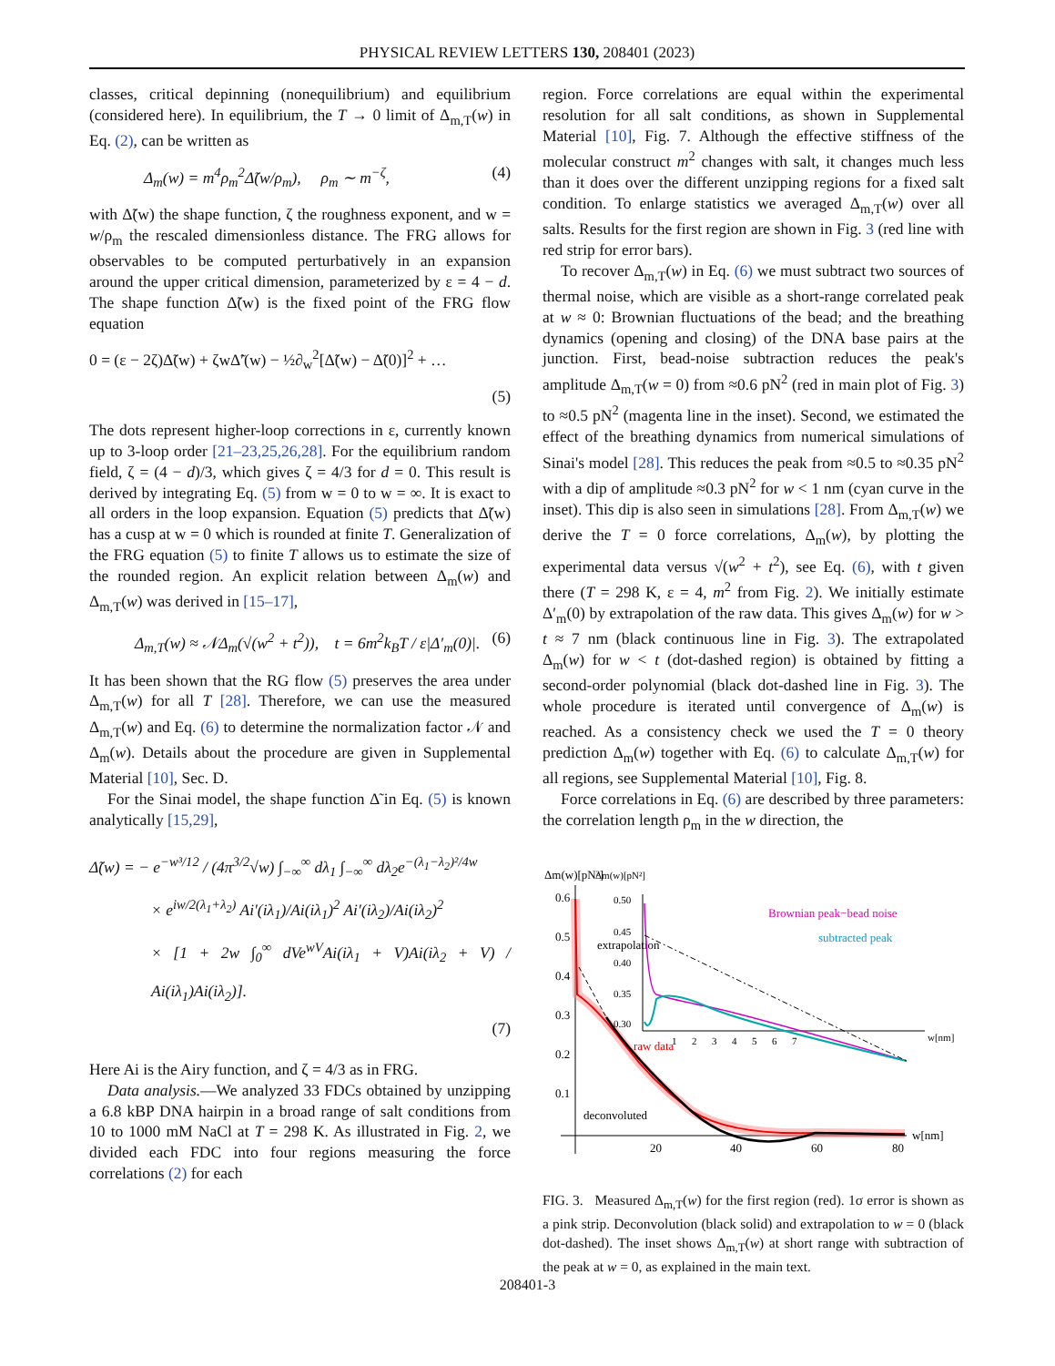PHYSICAL REVIEW LETTERS 130, 208401 (2023)
classes, critical depinning (nonequilibrium) and equilibrium (considered here). In equilibrium, the T → 0 limit of Δ<sub>m,T</sub>(w) in Eq. (2), can be written as
Δ<sub>m</sub>(w) = m<sup>4</sup>ρ<sub>m</sub><sup>2</sup>Δ̃(w/ρ<sub>m</sub>), ρ<sub>m</sub> ∼ m<sup>−ζ</sup>, (4)
with Δ̃(w) the shape function, ζ the roughness exponent, and w = w/ρ<sub>m</sub> the rescaled dimensionless distance. The FRG allows for observables to be computed perturbatively in an expansion around the upper critical dimension, parameterized by ε = 4 − d. The shape function Δ̃(w) is the fixed point of the FRG flow equation
0 = (ε − 2ζ)Δ̃(w) + ζwΔ̃′(w) − ½∂<sub>w</sub><sup>2</sup>[Δ̃(w) − Δ̃(0)]<sup>2</sup> + …
(5)
The dots represent higher-loop corrections in ε, currently known up to 3-loop order [21–23,25,26,28]. For the equilibrium random field, ζ = (4 − d)/3, which gives ζ = 4/3 for d = 0. This result is derived by integrating Eq. (5) from w = 0 to w = ∞. It is exact to all orders in the loop expansion. Equation (5) predicts that Δ̃(w) has a cusp at w = 0 which is rounded at finite T. Generalization of the FRG equation (5) to finite T allows us to estimate the size of the rounded region. An explicit relation between Δ<sub>m</sub>(w) and Δ<sub>m,T</sub>(w) was derived in [15–17],
Δ<sub>m,T</sub>(w) ≈ 𝒩Δ<sub>m</sub>(√(w<sup>2</sup> + t<sup>2</sup>)), t = 6m<sup>2</sup>k<sub>B</sub>T / ε|Δ′<sub>m</sub>(0)|. (6)
It has been shown that the RG flow (5) preserves the area under Δ<sub>m,T</sub>(w) for all T [28]. Therefore, we can use the measured Δ<sub>m,T</sub>(w) and Eq. (6) to determine the normalization factor 𝒩 and Δ<sub>m</sub>(w). Details about the procedure are given in Supplemental Material [10], Sec. D.
For the Sinai model, the shape function Δ̃ in Eq. (5) is known analytically [15,29],
Δ̃(w) = − e<sup>−w³/12</sup> / (4π<sup>3/2</sup>√w) ∫<sub>−∞</sub><sup>∞</sup> dλ<sub>1</sub> ∫<sub>−∞</sub><sup>∞</sup> dλ<sub>2</sub>e<sup>−(λ<sub>1</sub>−λ<sub>2</sub>)²/4w</sup>
× e<sup>iw/2(λ<sub>1</sub>+λ<sub>2</sub>)</sup> Ai′(iλ<sub>1</sub>)/Ai(iλ<sub>1</sub>)<sup>2</sup> Ai′(iλ<sub>2</sub>)/Ai(iλ<sub>2</sub>)<sup>2</sup>
× [1 + 2w ∫<sub>0</sub><sup>∞</sup> dVe<sup>wV</sup>Ai(iλ<sub>1</sub> + V)Ai(iλ<sub>2</sub> + V) / Ai(iλ<sub>1</sub>)Ai(iλ<sub>2</sub>)].
(7)
Here Ai is the Airy function, and ζ = 4/3 as in FRG.
Data analysis.—We analyzed 33 FDCs obtained by unzipping a 6.8 kBP DNA hairpin in a broad range of salt conditions from 10 to 1000 mM NaCl at T = 298 K. As illustrated in Fig. 2, we divided each FDC into four regions measuring the force correlations (2) for each
region. Force correlations are equal within the experimental resolution for all salt conditions, as shown in Supplemental Material [10], Fig. 7. Although the effective stiffness of the molecular construct m<sup>2</sup> changes with salt, it changes much less than it does over the different unzipping regions for a fixed salt condition. To enlarge statistics we averaged Δ<sub>m,T</sub>(w) over all salts. Results for the first region are shown in Fig. 3 (red line with red strip for error bars).
To recover Δ<sub>m,T</sub>(w) in Eq. (6) we must subtract two sources of thermal noise, which are visible as a short-range correlated peak at w ≈ 0: Brownian fluctuations of the bead; and the breathing dynamics (opening and closing) of the DNA base pairs at the junction. First, bead-noise subtraction reduces the peak's amplitude Δ<sub>m,T</sub>(w = 0) from ≈0.6 pN<sup>2</sup> (red in main plot of Fig. 3) to ≈0.5 pN<sup>2</sup> (magenta line in the inset). Second, we estimated the effect of the breathing dynamics from numerical simulations of Sinai's model [28]. This reduces the peak from ≈0.5 to ≈0.35 pN<sup>2</sup> with a dip of amplitude ≈0.3 pN<sup>2</sup> for w < 1 nm (cyan curve in the inset). This dip is also seen in simulations [28]. From Δ<sub>m,T</sub>(w) we derive the T = 0 force correlations, Δ<sub>m</sub>(w), by plotting the experimental data versus √(w<sup>2</sup> + t<sup>2</sup>), see Eq. (6), with t given there (T = 298 K, ε = 4, m<sup>2</sup> from Fig. 2). We initially estimate Δ′<sub>m</sub>(0) by extrapolation of the raw data. This gives Δ<sub>m</sub>(w) for w > t ≈ 7 nm (black continuous line in Fig. 3). The extrapolated Δ<sub>m</sub>(w) for w < t (dot-dashed region) is obtained by fitting a second-order polynomial (black dot-dashed line in Fig. 3). The whole procedure is iterated until convergence of Δ<sub>m</sub>(w) is reached. As a consistency check we used the T = 0 theory prediction Δ<sub>m</sub>(w) together with Eq. (6) to calculate Δ<sub>m,T</sub>(w) for all regions, see Supplemental Material [10], Fig. 8.
Force correlations in Eq. (6) are described by three parameters: the correlation length ρ<sub>m</sub> in the w direction, the
Δm(w)[pN²]
0.6
0.5
0.4
0.3
0.2
0.1
20
40
60
80
w[nm]
extrapolation
raw data
deconvoluted
Δm(w)[pN²]
0.50
0.45
0.40
0.35
0.30
Brownian peak−bead noise
subtracted peak
1 2 3 4 5 6 7
w[nm]
FIG. 3. Measured Δ<sub>m,T</sub>(w) for the first region (red). 1σ error is shown as a pink strip. Deconvolution (black solid) and extrapolation to w = 0 (black dot-dashed). The inset shows Δ<sub>m,T</sub>(w) at short range with subtraction of the peak at w = 0, as explained in the main text.
208401-3